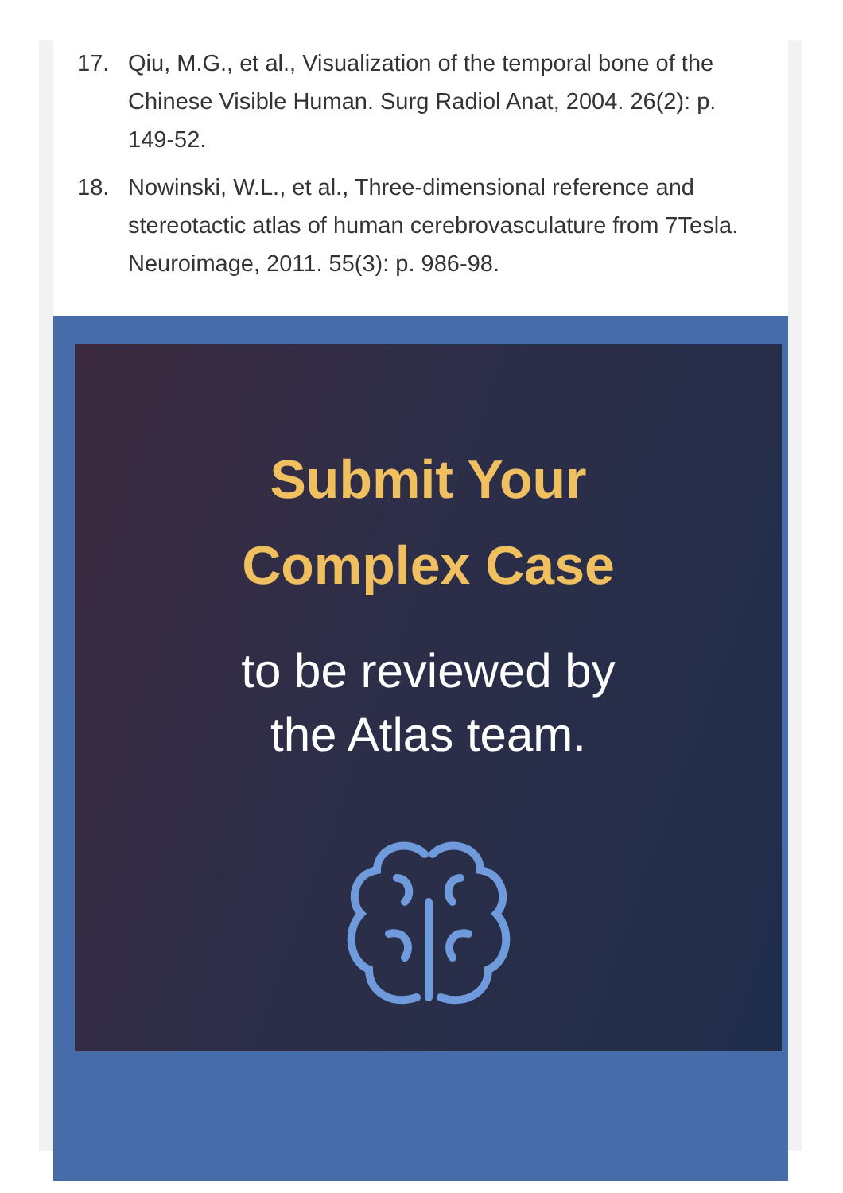17. Qiu, M.G., et al., Visualization of the temporal bone of the Chinese Visible Human. Surg Radiol Anat, 2004. 26(2): p. 149-52.
18. Nowinski, W.L., et al., Three-dimensional reference and stereotactic atlas of human cerebrovasculature from 7Tesla. Neuroimage, 2011. 55(3): p. 986-98.
Submit Your
Complex Case
to be reviewed by
the Atlas team.